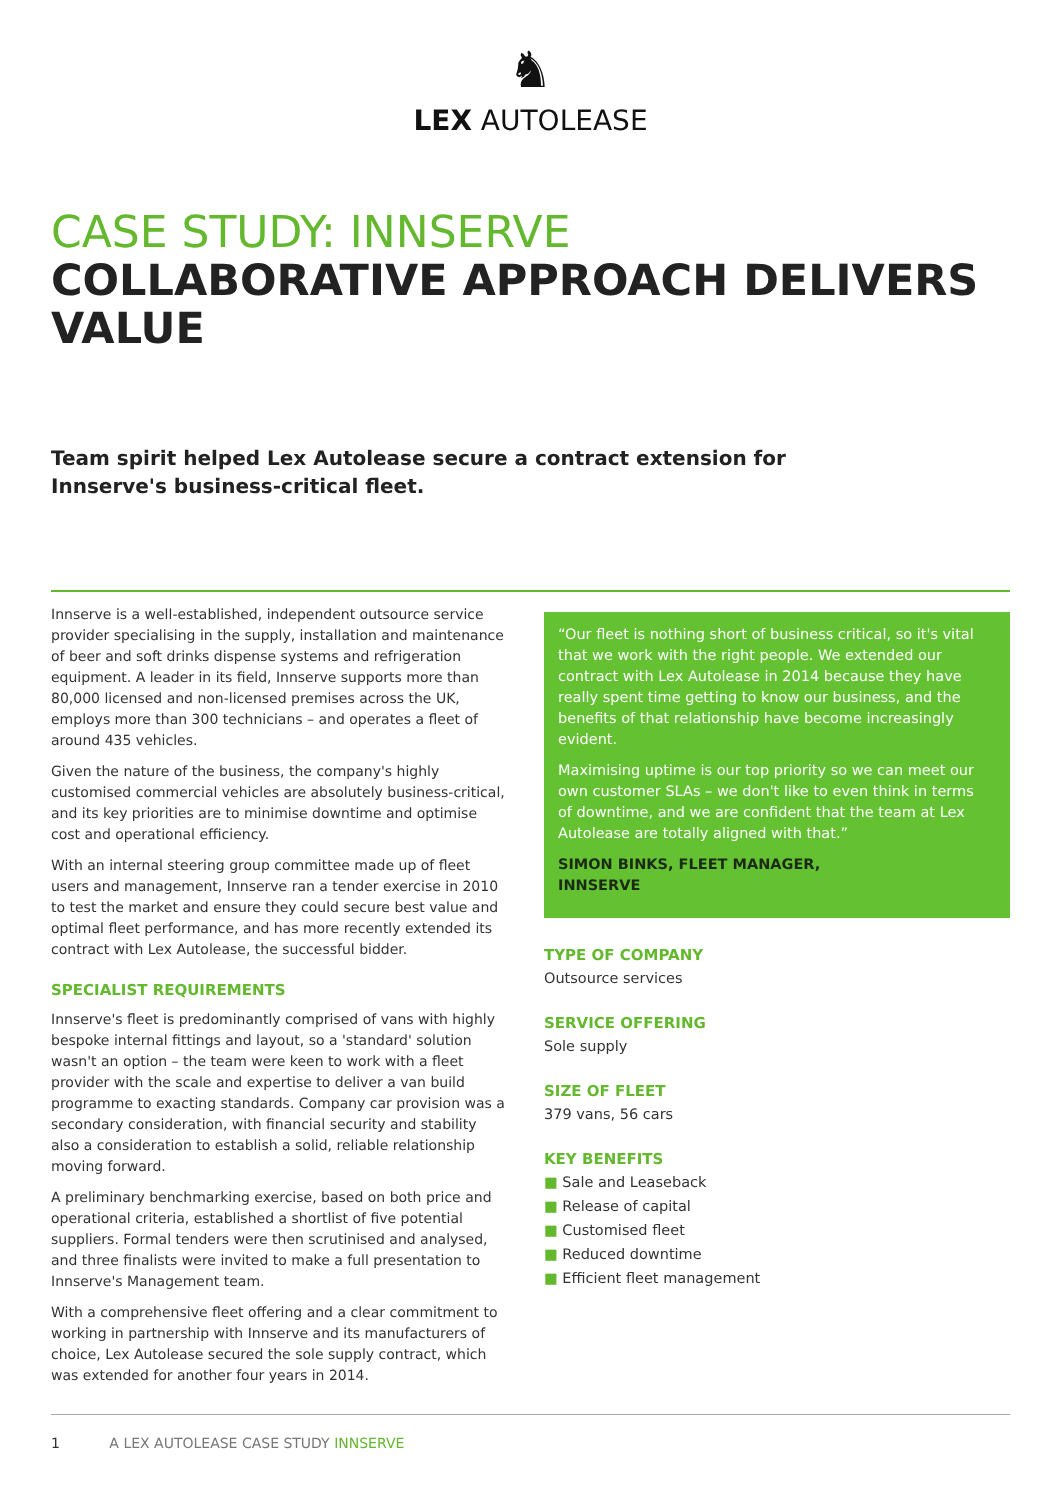♞
LEX AUTOLEASE
CASE STUDY: INNSERVE
COLLABORATIVE APPROACH DELIVERS VALUE
Team spirit helped Lex Autolease secure a contract extension for
Innserve's business-critical fleet.
Innserve is a well-established, independent outsource service provider specialising in the supply, installation and maintenance of beer and soft drinks dispense systems and refrigeration equipment. A leader in its field, Innserve supports more than 80,000 licensed and non-licensed premises across the UK, employs more than 300 technicians – and operates a fleet of around 435 vehicles.
Given the nature of the business, the company's highly customised commercial vehicles are absolutely business-critical, and its key priorities are to minimise downtime and optimise cost and operational efficiency.
With an internal steering group committee made up of fleet users and management, Innserve ran a tender exercise in 2010 to test the market and ensure they could secure best value and optimal fleet performance, and has more recently extended its contract with Lex Autolease, the successful bidder.
SPECIALIST REQUIREMENTS
Innserve's fleet is predominantly comprised of vans with highly bespoke internal fittings and layout, so a 'standard' solution wasn't an option – the team were keen to work with a fleet provider with the scale and expertise to deliver a van build programme to exacting standards. Company car provision was a secondary consideration, with financial security and stability also a consideration to establish a solid, reliable relationship moving forward.
A preliminary benchmarking exercise, based on both price and operational criteria, established a shortlist of five potential suppliers. Formal tenders were then scrutinised and analysed, and three finalists were invited to make a full presentation to Innserve's Management team.
With a comprehensive fleet offering and a clear commitment to working in partnership with Innserve and its manufacturers of choice, Lex Autolease secured the sole supply contract, which was extended for another four years in 2014.
“Our fleet is nothing short of business critical, so it's vital that we work with the right people. We extended our contract with Lex Autolease in 2014 because they have really spent time getting to know our business, and the benefits of that relationship have become increasingly evident.
Maximising uptime is our top priority so we can meet our own customer SLAs – we don't like to even think in terms of downtime, and we are confident that the team at Lex Autolease are totally aligned with that.”
SIMON BINKS, FLEET MANAGER,
INNSERVE
TYPE OF COMPANY
Outsource services
SERVICE OFFERING
Sole supply
SIZE OF FLEET
379 vans, 56 cars
KEY BENEFITS
■ Sale and Leaseback
■ Release of capital
■ Customised fleet
■ Reduced downtime
■ Efficient fleet management
1 A LEX AUTOLEASE CASE STUDY INNSERVE